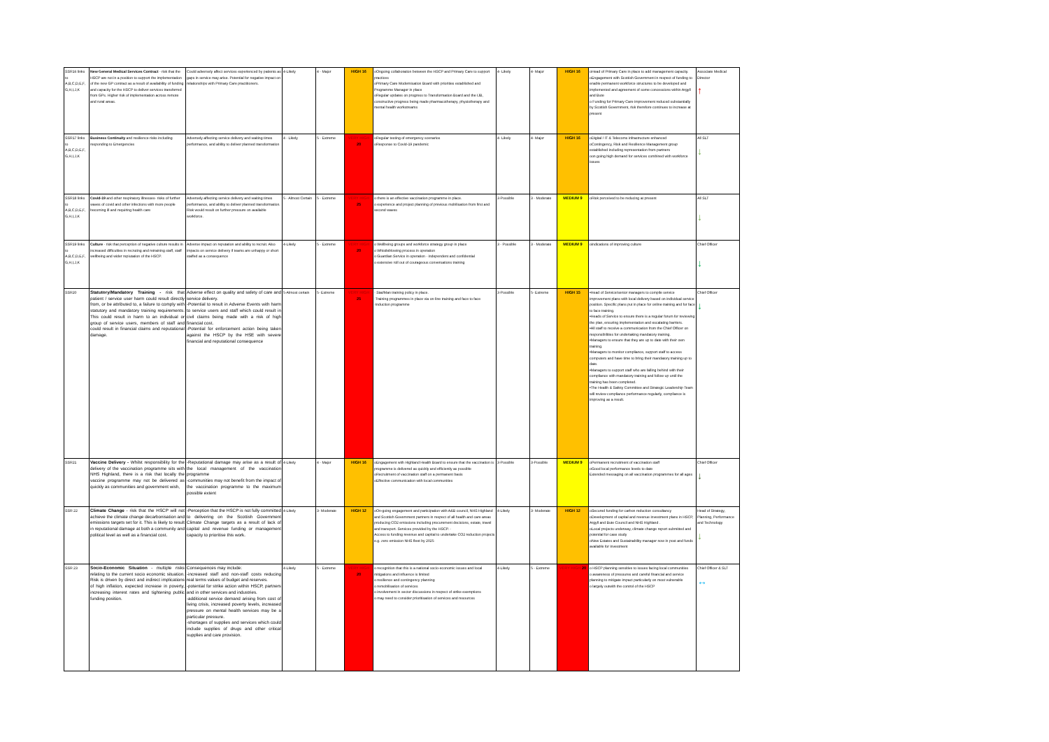| SSR16 links to A,B,C,D,E,F, G,H,I,J,K | New General Medical Services Contract - risk that the HSCP are not in a position to support the implementation of the new GP contract as a result of availability of funding and capacity for the HSCP to deliver services transferred from GPs. Higher risk of implementation across remote and rural areas. | Could adversely affect services experienced by patients as gaps in service may arise. Potential for negative impact on relationships with Primary Care practitioners. | 4-Likely | 4 - Major | HIGH 16 | oOngoing collaboration between the HSCP and Primary Care to support practices oPrimary Care Modernisation Board with priorities established and Programme Manager in place oRegular updates on progress to Transformation Board and the IJB, constructive progress being made pharmacotherapy, physiotherapy and mental health workstreams | 4- Likely | 4- Major | HIGH 16 | oHead of Primary Care in place to add management capacity. oEngagement with Scottish Government in respect of funding to enable permanent workforce structures to be developed and implemented and agreement of some concessions within Argyll and Bute o Funding for Primary Care improvement reduced substantially by Scottish Government, risk therefore continues to increase at present | Associate Medical Director ↑ |
| SSR17 links to A,B,C,D,E,F, G,H,I,J,K | Business Continuity and resilience risks including responding to Emergencies | Adversely affecting service delivery and waiting times performance, and ability to deliver planned transformation | 4 - Likely | 5 - Extreme | VERY HIGH 20 | oRegular testing of emergency scenarios oResponse to Covid-19 pandemic | 4- Likely | 4- Major | HIGH 16 | oDigital / IT & Telecoms infrastructure enhanced oContingency, Risk and Resilience Management group established including representation from partners oon going high demand for services combined with workforce issues | All SLT ↓ |
| SSR18 links to A,B,C,D,E,F, G,H,I,J,K | Covid-19 and other respiratory illnesses- risks of further waves of covid and other infections with more people becoming ill and requiring health care | Adversely affecting service delivery and waiting times performance, and ability to deliver planned transformation. Risk would result on further pressure on available workforce. | 5 - Almost Certain | 5 - Extreme | VERY HIGH 25 | o there is an effective vaccination programme in place. o experience and project planning of previous mobilisation from first and second waves | 3-Possible | 3 - Moderate | MEDIUM 9 | oRisk perceived to be reducing at present | All SLT ↓ |
| SSR19 links to A,B,C,D,E,F, G,H,I,J,K | Culture - risk that perception of negative culture results in increased difficulties in recruting and retraining staff, staff wellbeing and wider repiutation of the HSCP. | Adverse impact on reputation and ability to recruit. Also impacts on service delivery if teams are unhappy or short staffed as a consequence | 4-Likely | 5 - Extreme | VERY HIGH 20 | o Wellbeing groups and workforce strategy group in place o Whistleblowing process in operation o Guardian Service in operation - independent and confidential o extensive roll out of courageous conversations training | 3 - Possible | 3 - Moderate | MEDIUM 9 | oindications of improving culture | Chief Officer ↓ |
| SSR20 | Statutory/Mandatory Training - risk that patient / service user harm could result directly from, or be attributed to, a failure to comply with statutory and mandatory training requirements. This could result in harm to an individual or group of service users, members of staff and could result in financial claims and reputational damage. | Adverse effect on quality and safety of care and service delivery. -Potential to result in Adverse Events with harm to service users and staff which could result in civil claims being made with a risk of high financial cost. -Potential for enforcement action being taken against the HSCP by the HSE with severe financial and reputational consequence | 5-Almost certain | 5- Extreme | VERY HIGH 25 | - Stat/Man training policy in place. -Training programmes in place via on-line training and face to face -Induction programme | 3-Possible | 5- Extreme | HIGH 15 | •Head of Service/senior managers to compile service improvement plans with local delivery based on individual service position. Specific plans put in place for online training and for face to face training. •Heads of Service to ensure there is a regular forum for reviewing the plan, ensuring implementation and escalating barriers. •All staff to receive a communication from the Chief Officer on responsibilities for undertaking mandatory training. •Managers to ensure that they are up to date with their own training. •Managers to monitor compliance, support staff to access computers and have time to bring their mandatory training up to date. •Managers to support staff who are falling behind with their compliance with mandatory training and follow up until the training has been completed. •The Health & Safety Committee and Strategic Leadership Team will review compliance performance regularly, compliance is improving as a result. | Chief Officer ↓ |
| SSR21 | Vaccine Delivery - Whilst responsibility for the delivery of the vaccination programme sits with NHS Highland, there is a risk that locally the vaccine programme may not be delivered as quickly as communities and government wish, | -Reputational damage may arise as a result of the local management of the vaccination programme -communities may not benefit from the impact of the vaccination programme to the maximum possible extent | 4-Likely | 4 - Major | HIGH 16 | oEngagement with Highland Health Board to ensure that the vaccination is programme is delivered as quickly and efficiently as possible oRecruitment of vaccination staff on a permanent basis oEffective communication with local communities | 3-Possible | 3-Possible | MEDIUM 9 | oPermanent recruitment of vaccination staff oGood local performance levels to date Extended messaging on all vaccination programmes for all ages | Chief Officer ↓ |
| SSR 22 | Climate Change - risk that the HSCP will not achieve the climate change decarbonisation and emissions targets set for it. This is likely to result in reputational damage at both a community and political level as well as a financial cost. | -Perception that the HSCP is not fully committed to delivering on the Scottish Government Climate Change targets as a result of lack of capital and revenue funding or management capacity to prioritise this work. | 4-Likely | 3- Moderate | HIGH 12 | oOn-going engagement and participation with A&B council, NHS Highland and Scottish Government partners in respect of all health and care areas producing CO2 emissions including procurement decisions, estate, travel and transport. Services provided by the HSCP. - Access to funding revenue and capital to undertake CO2 reduction projects e.g. zero emission NHS fleet by 2025 | 4-Likely | 3- Moderate | HIGH 12 | oSecured funding for carbon reduction consultancy oDevelopment of capital and revenue investment plans in HSCP, Argyll and Bute Council and NHS Highland . oLocal projects underway, climate change report submitted and potential for case study oNew Estates and Sustainability manager now in post and funds available for investment | Head of Strategy, Planning, Performance and Technology ↓ |
| SSR 23 | Socio-Economic Situation - multiple risks relating to the current socio economic situation. Risk is driven by direct and indirect implications of high inflation, expected increase in poverty, increasing interest rates and tightening public funding position. | Consequences may include: -increased staff and non-staff costs reducing real terms values of budget and reserves. -potential for strike action within HSCP, partners and in other services and industries. -additional service demand arising from cost of living crisis, increased poverty levels, increased pressure on mental health services may be a particular pressure. -shortages of supplies and services which could include supplies of drugs and other critical supplies and care provision. | 4-Likely | 5 - Extreme | VERY HIGH 20 | o recognition that this is a national socio-economic issues and local mitigations and influence is limited o resilience and contingency planning o remobilisation of services o involvement in sector discussions in respect of strike exemptions o may need to consider prioritisation of services and resources | 4-Likely | 5 - Extreme | VERY HIGH 20 | o HSCP planning sensitive to issues facing local communities o awareness of pressures and careful financial and service planning to mitigate impact particularly on most vulnerable o largely outwith the control of the HSCP | Chief Officer & SLT ↔ |